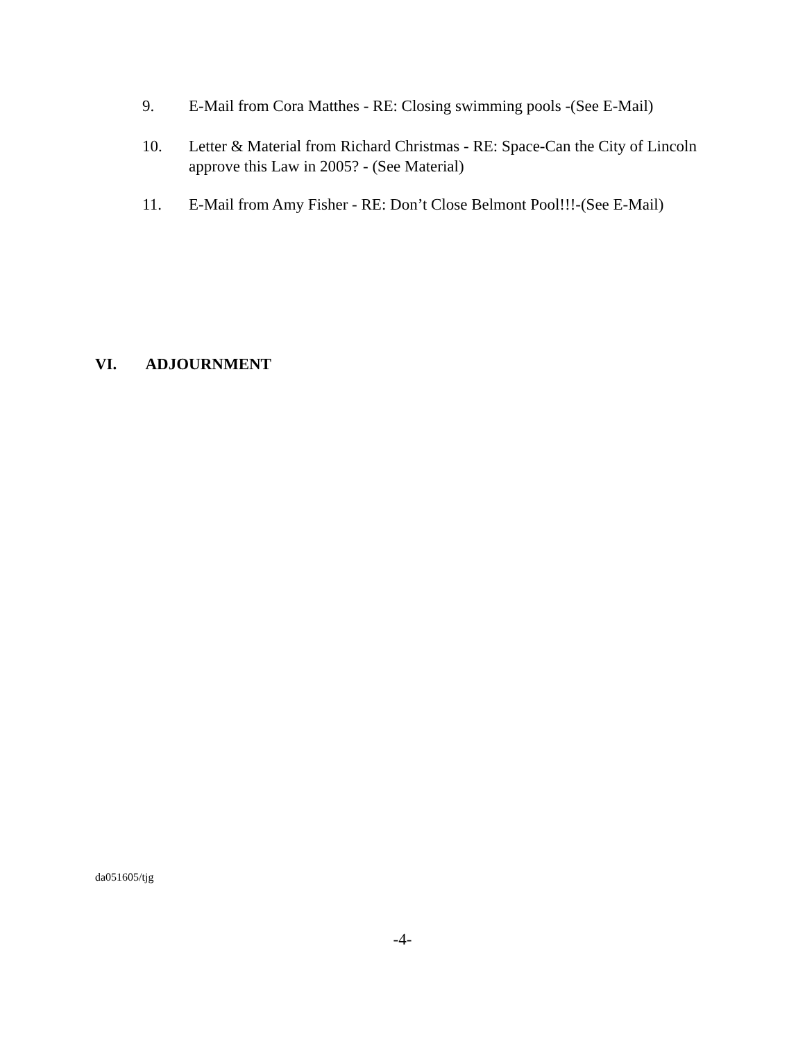9. E-Mail from Cora Matthes - RE: Closing swimming pools -(See E-Mail)
10. Letter & Material from Richard Christmas - RE: Space-Can the City of Lincoln approve this Law in 2005? - (See Material)
11. E-Mail from Amy Fisher - RE: Don’t Close Belmont Pool!!!-(See E-Mail)
VI. ADJOURNMENT
da051605/tjg
-4-